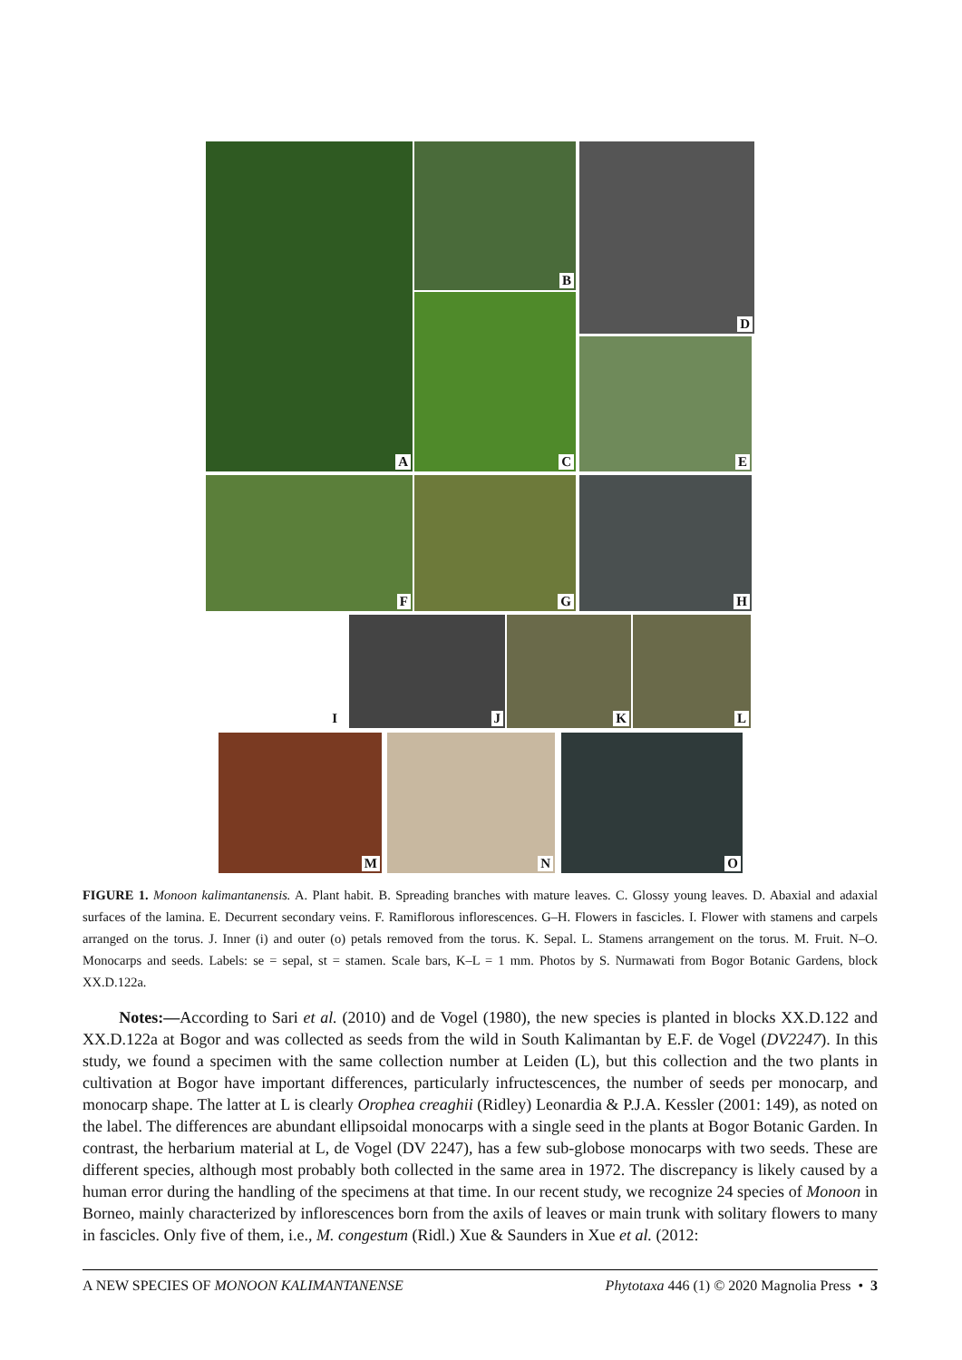A B
C
D
E
F G H
I J K L
M N O
FIGURE 1. Monoon kalimantanensis. A. Plant habit. B. Spreading branches with mature leaves. C. Glossy young leaves. D. Abaxial and adaxial surfaces of the lamina. E. Decurrent secondary veins. F. Ramiflorous inflorescences. G–H. Flowers in fascicles. I. Flower with stamens and carpels arranged on the torus. J. Inner (i) and outer (o) petals removed from the torus. K. Sepal. L. Stamens arrangement on the torus. M. Fruit. N–O. Monocarps and seeds. Labels: se = sepal, st = stamen. Scale bars, K–L = 1 mm. Photos by S. Nurmawati from Bogor Botanic Gardens, block XX.D.122a.
Notes:—According to Sari et al. (2010) and de Vogel (1980), the new species is planted in blocks XX.D.122 and XX.D.122a at Bogor and was collected as seeds from the wild in South Kalimantan by E.F. de Vogel (DV2247). In this study, we found a specimen with the same collection number at Leiden (L), but this collection and the two plants in cultivation at Bogor have important differences, particularly infructescences, the number of seeds per monocarp, and monocarp shape. The latter at L is clearly Orophea creaghii (Ridley) Leonardia & P.J.A. Kessler (2001: 149), as noted on the label. The differences are abundant ellipsoidal monocarps with a single seed in the plants at Bogor Botanic Garden. In contrast, the herbarium material at L, de Vogel (DV 2247), has a few sub-globose monocarps with two seeds. These are different species, although most probably both collected in the same area in 1972. The discrepancy is likely caused by a human error during the handling of the specimens at that time. In our recent study, we recognize 24 species of Monoon in Borneo, mainly characterized by inflorescences born from the axils of leaves or main trunk with solitary flowers to many in fascicles. Only five of them, i.e., M. congestum (Ridl.) Xue & Saunders in Xue et al. (2012:
A NEW SPECIES OF MONOON KALIMANTANENSE Phytotaxa 446 (1) © 2020 Magnolia Press • 3